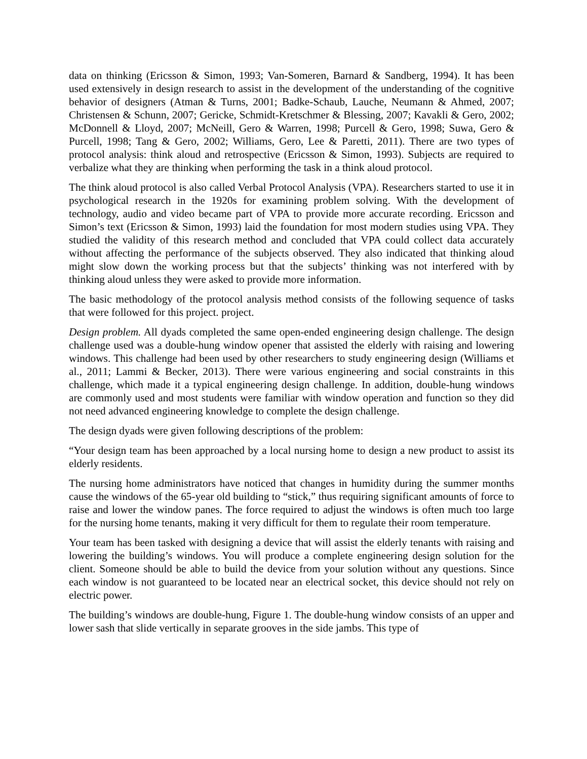data on thinking (Ericsson & Simon, 1993; Van-Someren, Barnard & Sandberg, 1994). It has been used extensively in design research to assist in the development of the understanding of the cognitive behavior of designers (Atman & Turns, 2001; Badke-Schaub, Lauche, Neumann & Ahmed, 2007; Christensen & Schunn, 2007; Gericke, Schmidt-Kretschmer & Blessing, 2007; Kavakli & Gero, 2002; McDonnell & Lloyd, 2007; McNeill, Gero & Warren, 1998; Purcell & Gero, 1998; Suwa, Gero & Purcell, 1998; Tang & Gero, 2002; Williams, Gero, Lee & Paretti, 2011). There are two types of protocol analysis: think aloud and retrospective (Ericsson & Simon, 1993). Subjects are required to verbalize what they are thinking when performing the task in a think aloud protocol.
The think aloud protocol is also called Verbal Protocol Analysis (VPA). Researchers started to use it in psychological research in the 1920s for examining problem solving. With the development of technology, audio and video became part of VPA to provide more accurate recording. Ericsson and Simon’s text (Ericsson & Simon, 1993) laid the foundation for most modern studies using VPA. They studied the validity of this research method and concluded that VPA could collect data accurately without affecting the performance of the subjects observed. They also indicated that thinking aloud might slow down the working process but that the subjects’ thinking was not interfered with by thinking aloud unless they were asked to provide more information.
The basic methodology of the protocol analysis method consists of the following sequence of tasks that were followed for this project. project.
Design problem. All dyads completed the same open-ended engineering design challenge. The design challenge used was a double-hung window opener that assisted the elderly with raising and lowering windows. This challenge had been used by other researchers to study engineering design (Williams et al., 2011; Lammi & Becker, 2013). There were various engineering and social constraints in this challenge, which made it a typical engineering design challenge. In addition, double-hung windows are commonly used and most students were familiar with window operation and function so they did not need advanced engineering knowledge to complete the design challenge.
The design dyads were given following descriptions of the problem:
“Your design team has been approached by a local nursing home to design a new product to assist its elderly residents.
The nursing home administrators have noticed that changes in humidity during the summer months cause the windows of the 65-year old building to “stick,” thus requiring significant amounts of force to raise and lower the window panes. The force required to adjust the windows is often much too large for the nursing home tenants, making it very difficult for them to regulate their room temperature.
Your team has been tasked with designing a device that will assist the elderly tenants with raising and lowering the building’s windows. You will produce a complete engineering design solution for the client. Someone should be able to build the device from your solution without any questions. Since each window is not guaranteed to be located near an electrical socket, this device should not rely on electric power.
The building’s windows are double-hung, Figure 1. The double-hung window consists of an upper and lower sash that slide vertically in separate grooves in the side jambs. This type of